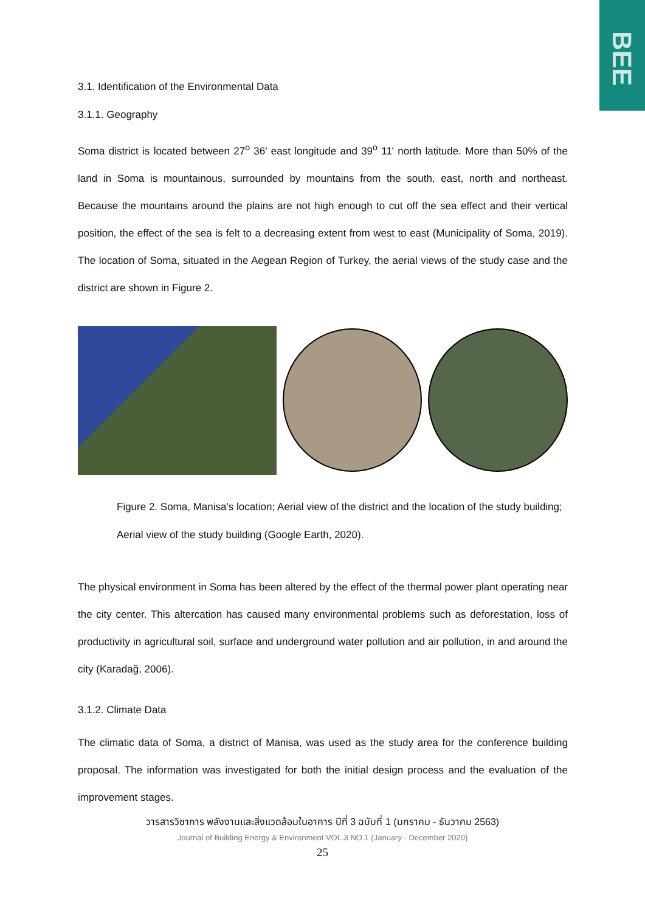BEE
3.1. Identification of the Environmental Data
3.1.1. Geography
Soma district is located between 27<sup>o</sup> 36' east longitude and 39<sup>o</sup> 11' north latitude. More than 50% of the land in Soma is mountainous, surrounded by mountains from the south, east, north and northeast. Because the mountains around the plains are not high enough to cut off the sea effect and their vertical position, the effect of the sea is felt to a decreasing extent from west to east (Municipality of Soma, 2019). The location of Soma, situated in the Aegean Region of Turkey, the aerial views of the study case and the district are shown in Figure 2.
Figure 2. Soma, Manisa's location; Aerial view of the district and the location of the study building; Aerial view of the study building (Google Earth, 2020).
The physical environment in Soma has been altered by the effect of the thermal power plant operating near the city center. This altercation has caused many environmental problems such as deforestation, loss of productivity in agricultural soil, surface and underground water pollution and air pollution, in and around the city (Karadağ, 2006).
3.1.2. Climate Data
The climatic data of Soma, a district of Manisa, was used as the study area for the conference building proposal. The information was investigated for both the initial design process and the evaluation of the improvement stages.
วารสารวิชาการ พลังงานและสิ่งแวดล้อมในอาคาร ปีที่ 3 ฉบับที่ 1 (มกราคม - ธันวาคม 2563)
Journal of Building Energy & Environment VOL.3 NO.1 (January - December 2020)
25